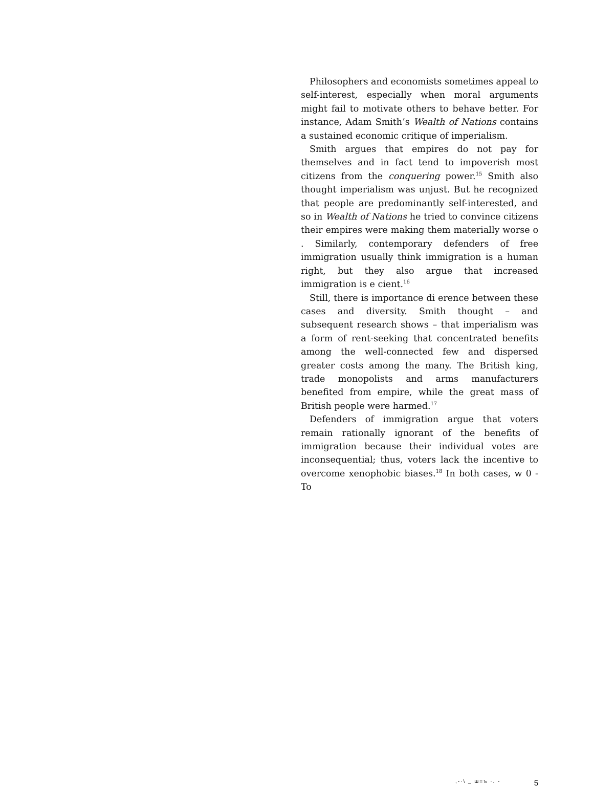Philosophers and economists sometimes appeal to self-interest, especially when moral arguments might fail to motivate others to behave better. For instance, Adam Smith’s Wealth of Nations contains a sustained economic critique of imperialism.
Smith argues that empires do not pay for themselves and in fact tend to impoverish most citizens from the conquering power.<sup>15</sup> Smith also thought imperialism was unjust. But he recognized that people are predominantly self-interested, and so in Wealth of Nations he tried to convince citizens their empires were making them materially worse o . Similarly, contemporary defenders of free immigration usually think immigration is a human right, but they also argue that increased immigration is e cient.<sup>16</sup>
Still, there is importance di erence between these cases and diversity. Smith thought – and subsequent research shows – that imperialism was a form of rent-seeking that concentrated benefits among the well-connected few and dispersed greater costs among the many. The British king, trade monopolists and arms manufacturers benefited from empire, while the great mass of British people were harmed.<sup>17</sup>
Defenders of immigration argue that voters remain rationally ignorant of the benefits of immigration because their individual votes are inconsequential; thus, voters lack the incentive to overcome xenophobic biases.<sup>18</sup> In both cases, w 0 -To
,-·\ _ ш≡ъ ·. - 5